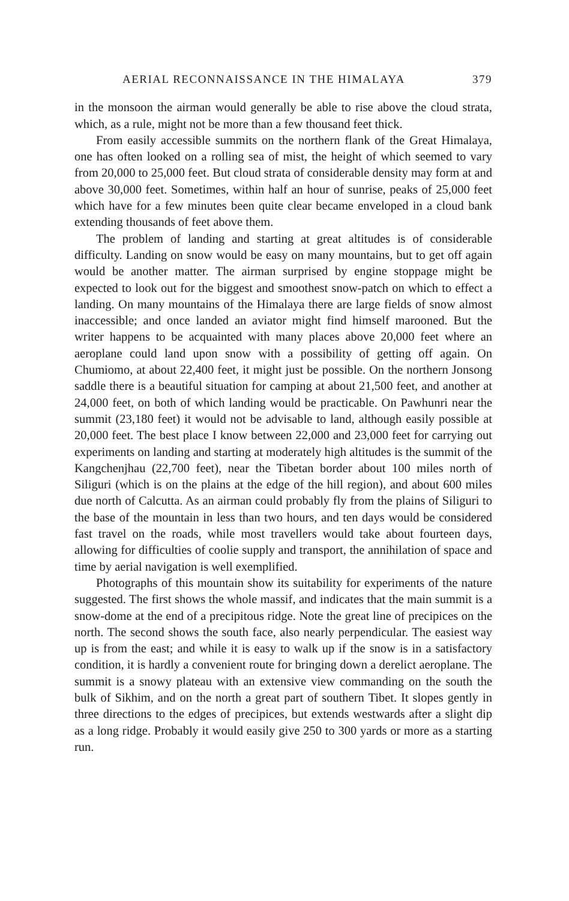AERIAL RECONNAISSANCE IN THE HIMALAYA 379
in the monsoon the airman would generally be able to rise above the cloud strata, which, as a rule, might not be more than a few thousand feet thick.
From easily accessible summits on the northern flank of the Great Himalaya, one has often looked on a rolling sea of mist, the height of which seemed to vary from 20,000 to 25,000 feet. But cloud strata of considerable density may form at and above 30,000 feet. Sometimes, within half an hour of sunrise, peaks of 25,000 feet which have for a few minutes been quite clear became enveloped in a cloud bank extending thousands of feet above them.
The problem of landing and starting at great altitudes is of considerable difficulty. Landing on snow would be easy on many mountains, but to get off again would be another matter. The airman surprised by engine stoppage might be expected to look out for the biggest and smoothest snow-patch on which to effect a landing. On many mountains of the Himalaya there are large fields of snow almost inaccessible; and once landed an aviator might find himself marooned. But the writer happens to be acquainted with many places above 20,000 feet where an aeroplane could land upon snow with a possibility of getting off again. On Chumiomo, at about 22,400 feet, it might just be possible. On the northern Jonsong saddle there is a beautiful situation for camping at about 21,500 feet, and another at 24,000 feet, on both of which landing would be practicable. On Pawhunri near the summit (23,180 feet) it would not be advisable to land, although easily possible at 20,000 feet. The best place I know between 22,000 and 23,000 feet for carrying out experiments on landing and starting at moderately high altitudes is the summit of the Kangchenjhau (22,700 feet), near the Tibetan border about 100 miles north of Siliguri (which is on the plains at the edge of the hill region), and about 600 miles due north of Calcutta. As an airman could probably fly from the plains of Siliguri to the base of the mountain in less than two hours, and ten days would be considered fast travel on the roads, while most travellers would take about fourteen days, allowing for difficulties of coolie supply and transport, the annihilation of space and time by aerial navigation is well exemplified.
Photographs of this mountain show its suitability for experiments of the nature suggested. The first shows the whole massif, and indicates that the main summit is a snow-dome at the end of a precipitous ridge. Note the great line of precipices on the north. The second shows the south face, also nearly perpendicular. The easiest way up is from the east; and while it is easy to walk up if the snow is in a satisfactory condition, it is hardly a convenient route for bringing down a derelict aeroplane. The summit is a snowy plateau with an extensive view commanding on the south the bulk of Sikhim, and on the north a great part of southern Tibet. It slopes gently in three directions to the edges of precipices, but extends westwards after a slight dip as a long ridge. Probably it would easily give 250 to 300 yards or more as a starting run.